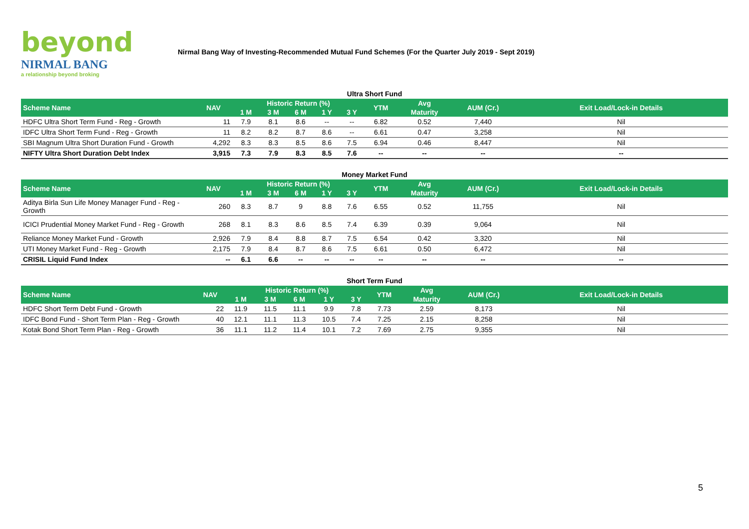beyond
NIRMAL BANG
a relationship beyond broking
Nirmal Bang Way of Investing-Recommended Mutual Fund Schemes (For the Quarter July 2019 - Sept 2019)
Ultra Short Fund
| Scheme Name | NAV | Historic Return (%) | | | | | YTM | Avg | AUM (Cr.) | Exit Load/Lock-in Details |
| --- | --- | --- | --- | --- | --- | --- | --- | --- | --- | --- |
| | | 1 M | 3 M | 6 M | 1 Y | 3 Y | | Maturity | | |
| HDFC Ultra Short Term Fund - Reg - Growth | 11 | 7.9 | 8.1 | 8.6 | -- | -- | 6.82 | 0.52 | 7,440 | Nil |
| IDFC Ultra Short Term Fund - Reg - Growth | 11 | 8.2 | 8.2 | 8.7 | 8.6 | -- | 6.61 | 0.47 | 3,258 | Nil |
| SBI Magnum Ultra Short Duration Fund - Growth | 4,292 | 8.3 | 8.3 | 8.5 | 8.6 | 7.5 | 6.94 | 0.46 | 8,447 | Nil |
| NIFTY Ultra Short Duration Debt Index | 3,915 | 7.3 | 7.9 | 8.3 | 8.5 | 7.6 | -- | -- | -- | -- |
Money Market Fund
| Scheme Name | NAV | Historic Return (%) | | | | | YTM | Avg | AUM (Cr.) | Exit Load/Lock-in Details |
| --- | --- | --- | --- | --- | --- | --- | --- | --- | --- | --- |
| | | 1 M | 3 M | 6 M | 1 Y | 3 Y | | Maturity | | |
| Aditya Birla Sun Life Money Manager Fund - Reg - Growth | 260 | 8.3 | 8.7 | 9 | 8.8 | 7.6 | 6.55 | 0.52 | 11,755 | Nil |
| ICICI Prudential Money Market Fund - Reg - Growth | 268 | 8.1 | 8.3 | 8.6 | 8.5 | 7.4 | 6.39 | 0.39 | 9,064 | Nil |
| Reliance Money Market Fund - Growth | 2,926 | 7.9 | 8.4 | 8.8 | 8.7 | 7.5 | 6.54 | 0.42 | 3,320 | Nil |
| UTI Money Market Fund - Reg - Growth | 2,175 | 7.9 | 8.4 | 8.7 | 8.6 | 7.5 | 6.61 | 0.50 | 6,472 | Nil |
| CRISIL Liquid Fund Index | -- | 6.1 | 6.6 | -- | -- | -- | -- | -- | -- | -- |
Short Term Fund
| Scheme Name | NAV | Historic Return (%) | | | | | YTM | Avg | AUM (Cr.) | Exit Load/Lock-in Details |
| --- | --- | --- | --- | --- | --- | --- | --- | --- | --- | --- |
| | | 1 M | 3 M | 6 M | 1 Y | 3 Y | | Maturity | | |
| HDFC Short Term Debt Fund - Growth | 22 | 11.9 | 11.5 | 11.1 | 9.9 | 7.8 | 7.73 | 2.59 | 8,173 | Nil |
| IDFC Bond Fund - Short Term Plan - Reg - Growth | 40 | 12.1 | 11.1 | 11.3 | 10.5 | 7.4 | 7.25 | 2.15 | 8,258 | Nil |
| Kotak Bond Short Term Plan - Reg - Growth | 36 | 11.1 | 11.2 | 11.4 | 10.1 | 7.2 | 7.69 | 2.75 | 9,355 | Nil |
5